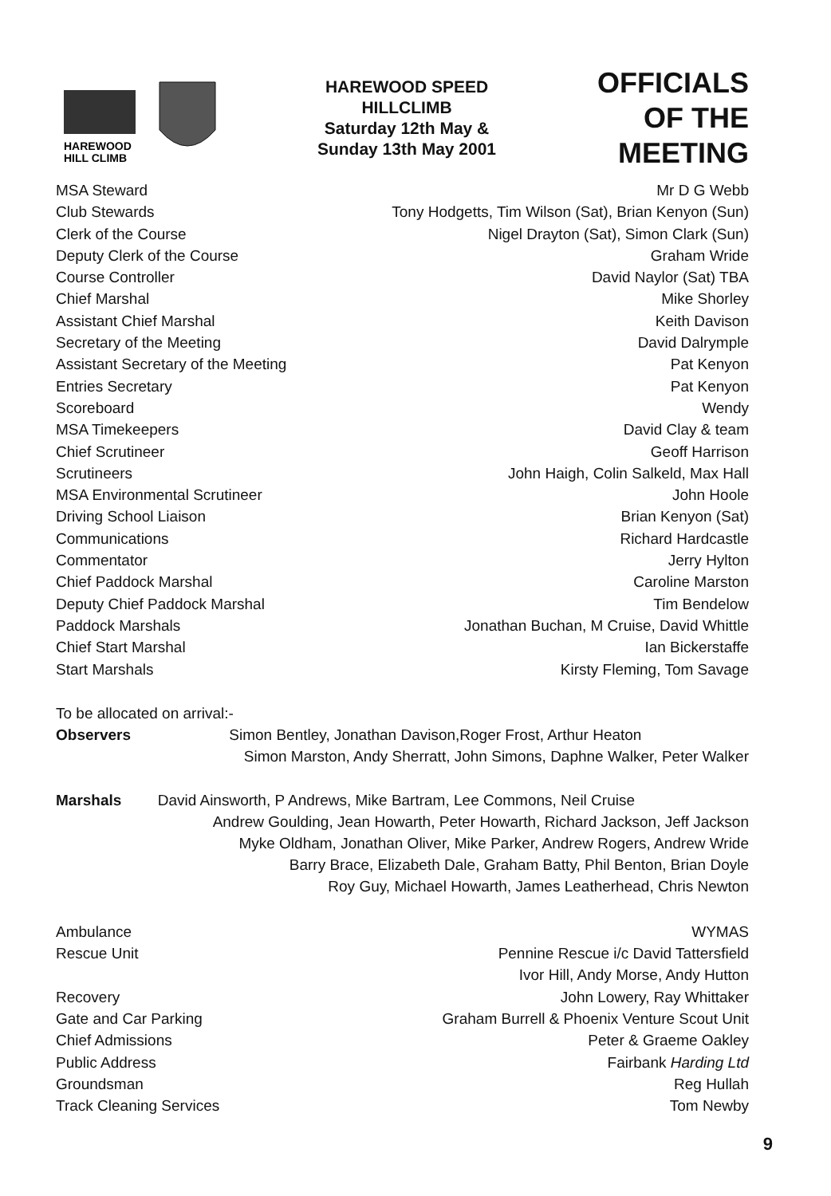HAREWOOD
HILL CLIMB
HAREWOOD SPEED
HILLCLIMB
Saturday 12th May &
Sunday 13th May 2001
OFFICIALS
OF THE
MEETING
| MSA Steward | Mr D G Webb |
| Club Stewards | Tony Hodgetts, Tim Wilson (Sat), Brian Kenyon (Sun) |
| Clerk of the Course | Nigel Drayton (Sat), Simon Clark (Sun) |
| Deputy Clerk of the Course | Graham Wride |
| Course Controller | David Naylor (Sat) TBA |
| Chief Marshal | Mike Shorley |
| Assistant Chief Marshal | Keith Davison |
| Secretary of the Meeting | David Dalrymple |
| Assistant Secretary of the Meeting | Pat Kenyon |
| Entries Secretary | Pat Kenyon |
| Scoreboard | Wendy |
| MSA Timekeepers | David Clay & team |
| Chief Scrutineer | Geoff Harrison |
| Scrutineers | John Haigh, Colin Salkeld, Max Hall |
| MSA Environmental Scrutineer | John Hoole |
| Driving School Liaison | Brian Kenyon (Sat) |
| Communications | Richard Hardcastle |
| Commentator | Jerry Hylton |
| Chief Paddock Marshal | Caroline Marston |
| Deputy Chief Paddock Marshal | Tim Bendelow |
| Paddock Marshals | Jonathan Buchan, M Cruise, David Whittle |
| Chief Start Marshal | Ian Bickerstaffe |
| Start Marshals | Kirsty Fleming, Tom Savage |
To be allocated on arrival:-
Observers Simon Bentley, Jonathan Davison,Roger Frost, Arthur Heaton
Simon Marston, Andy Sherratt, John Simons, Daphne Walker, Peter Walker
Marshals David Ainsworth, P Andrews, Mike Bartram, Lee Commons, Neil Cruise
Andrew Goulding, Jean Howarth, Peter Howarth, Richard Jackson, Jeff Jackson
Myke Oldham, Jonathan Oliver, Mike Parker, Andrew Rogers, Andrew Wride
Barry Brace, Elizabeth Dale, Graham Batty, Phil Benton, Brian Doyle
Roy Guy, Michael Howarth, James Leatherhead, Chris Newton
| Ambulance | WYMAS |
| Rescue Unit | Pennine Rescue i/c David Tattersfield |
| | Ivor Hill, Andy Morse, Andy Hutton |
| Recovery | John Lowery, Ray Whittaker |
| Gate and Car Parking | Graham Burrell & Phoenix Venture Scout Unit |
| Chief Admissions | Peter & Graeme Oakley |
| Public Address | Fairbank Harding Ltd |
| Groundsman | Reg Hullah |
| Track Cleaning Services | Tom Newby |
9